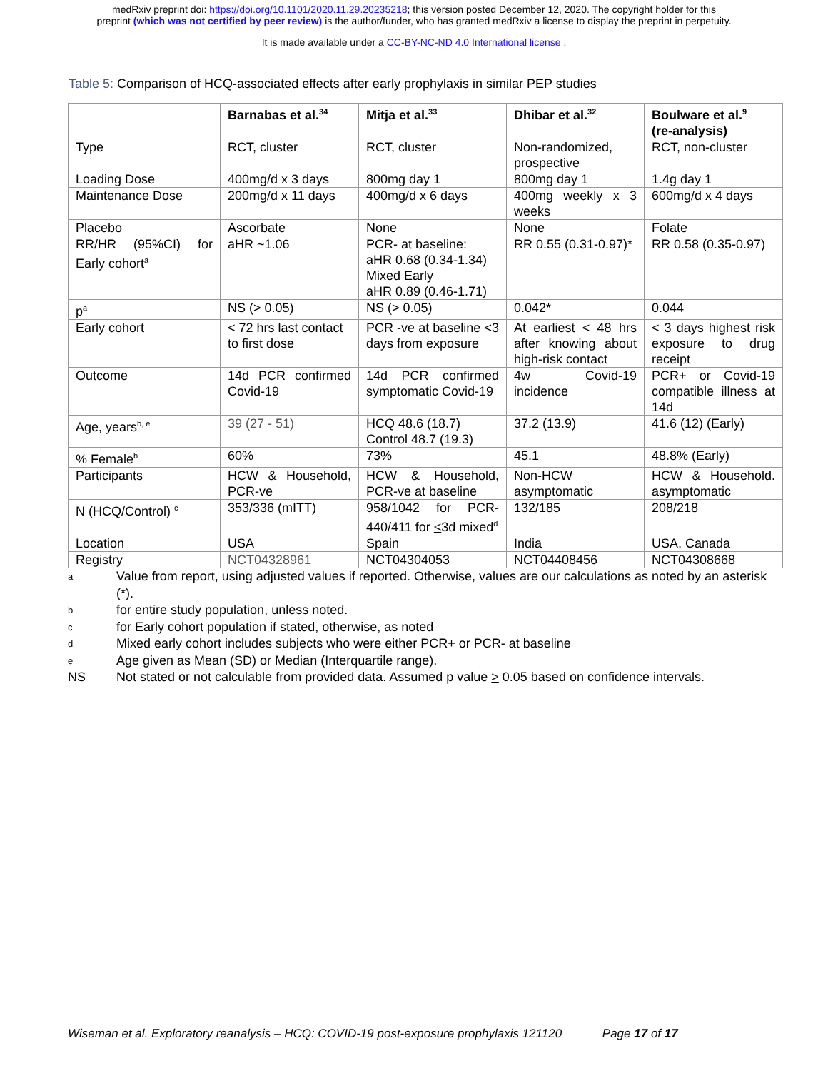medRxiv preprint doi: https://doi.org/10.1101/2020.11.29.20235218; this version posted December 12, 2020. The copyright holder for this
preprint (which was not certified by peer review) is the author/funder, who has granted medRxiv a license to display the preprint in perpetuity.
It is made available under a CC-BY-NC-ND 4.0 International license .
Table 5: Comparison of HCQ-associated effects after early prophylaxis in similar PEP studies
| | Barnabas et al.<sup>34</sup> | Mitja et al.<sup>33</sup> | Dhibar et al.<sup>32</sup> | Boulware et al.<sup>9</sup> (re-analysis) |
| --- | --- | --- | --- | --- |
| Type | RCT, cluster | RCT, cluster | Non-randomized, prospective | RCT, non-cluster |
| Loading Dose | 400mg/d x 3 days | 800mg day 1 | 800mg day 1 | 1.4g day 1 |
| Maintenance Dose | 200mg/d x 11 days | 400mg/d x 6 days | 400mg weekly x 3 weeks | 600mg/d x 4 days |
| Placebo | Ascorbate | None | None | Folate |
| RR/HR (95%CI) for Early cohort<sup>a</sup> | aHR ~1.06 | PCR- at baseline: aHR 0.68 (0.34-1.34) Mixed Early aHR 0.89 (0.46-1.71) | RR 0.55 (0.31-0.97)* | RR 0.58 (0.35-0.97) |
| p<sup>a</sup> | NS ( > 0.05) | NS ( > 0.05) | 0.042* | 0.044 |
| Early cohort | < 72 hrs last contact to first dose | PCR -ve at baseline < 3 days from exposure | At earliest < 48 hrs after knowing about high-risk contact | < 3 days highest risk exposure to drug receipt |
| Outcome | 14d PCR confirmed Covid-19 | 14d PCR confirmed symptomatic Covid-19 | 4w Covid-19 incidence | PCR+ or Covid-19 compatible illness at 14d |
| Age, years<sup>b, e</sup> | 39 (27 - 51) | HCQ 48.6 (18.7) Control 48.7 (19.3) | 37.2 (13.9) | 41.6 (12) (Early) |
| % Female<sup>b</sup> | 60% | 73% | 45.1 | 48.8% (Early) |
| Participants | HCW & Household, PCR-ve | HCW & Household, PCR-ve at baseline | Non-HCW asymptomatic | HCW & Household. asymptomatic |
| N (HCQ/Control) <sup>c</sup> | 353/336 (mITT) | 958/1042 for PCR-440/411 for < 3d mixed<sup>d</sup> | 132/185 | 208/218 |
| Location | USA | Spain | India | USA, Canada |
| Registry | NCT04328961 | NCT04304053 | NCT04408456 | NCT04308668 |
a Value from report, using adjusted values if reported. Otherwise, values are our calculations as noted by an asterisk (*).
bfor entire study population, unless noted.
cfor Early cohort population if stated, otherwise, as noted
d Mixed early cohort includes subjects who were either PCR+ or PCR- at baseline
e Age given as Mean (SD) or Median (Interquartile range).
NS Not stated or not calculable from provided data. Assumed p value > 0.05 based on confidence intervals.
Wiseman et al. Exploratory reanalysis – HCQ: COVID-19 post-exposure prophylaxis 121120 Page 17 of 17